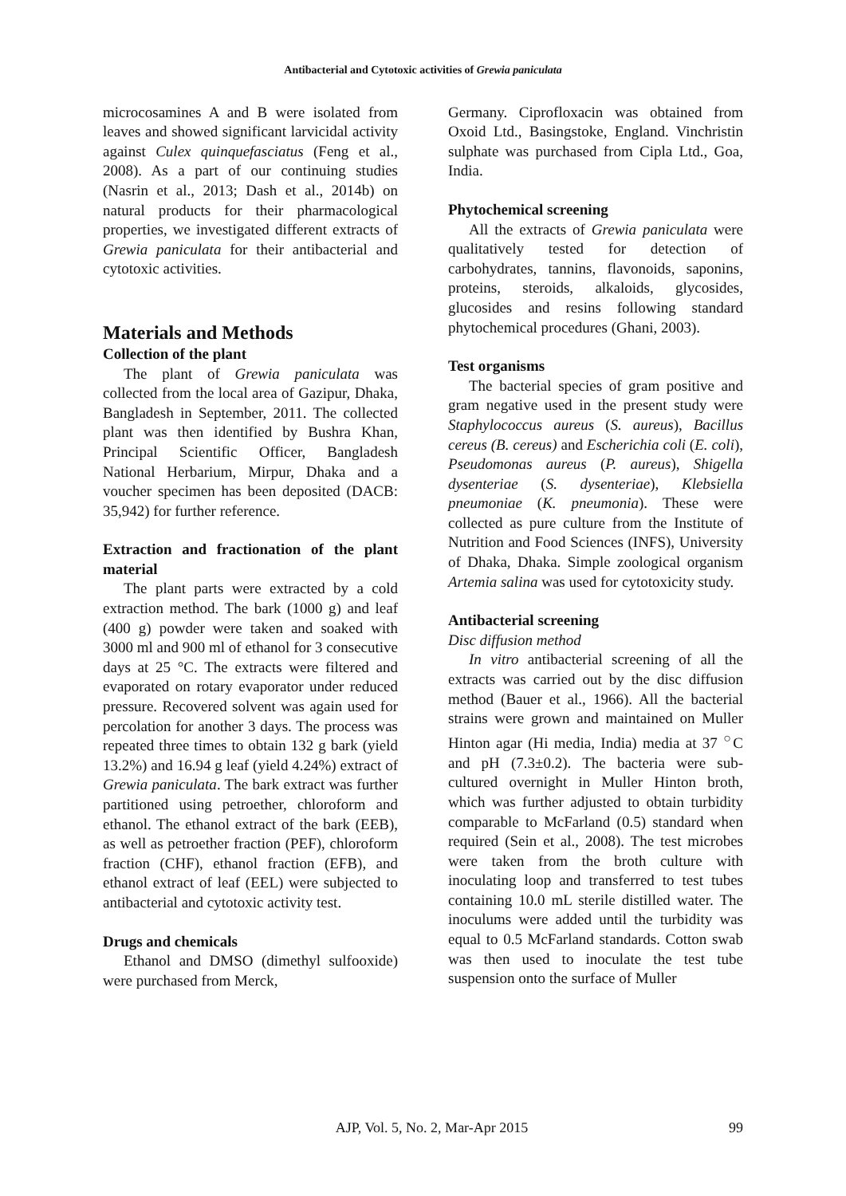Antibacterial and Cytotoxic activities of Grewia paniculata
microcosamines A and B were isolated from leaves and showed significant larvicidal activity against Culex quinquefasciatus (Feng et al., 2008). As a part of our continuing studies (Nasrin et al., 2013; Dash et al., 2014b) on natural products for their pharmacological properties, we investigated different extracts of Grewia paniculata for their antibacterial and cytotoxic activities.
Materials and Methods
Collection of the plant
The plant of Grewia paniculata was collected from the local area of Gazipur, Dhaka, Bangladesh in September, 2011. The collected plant was then identified by Bushra Khan, Principal Scientific Officer, Bangladesh National Herbarium, Mirpur, Dhaka and a voucher specimen has been deposited (DACB: 35,942) for further reference.
Extraction and fractionation of the plant material
The plant parts were extracted by a cold extraction method. The bark (1000 g) and leaf (400 g) powder were taken and soaked with 3000 ml and 900 ml of ethanol for 3 consecutive days at 25 °C. The extracts were filtered and evaporated on rotary evaporator under reduced pressure. Recovered solvent was again used for percolation for another 3 days. The process was repeated three times to obtain 132 g bark (yield 13.2%) and 16.94 g leaf (yield 4.24%) extract of Grewia paniculata. The bark extract was further partitioned using petroether, chloroform and ethanol. The ethanol extract of the bark (EEB), as well as petroether fraction (PEF), chloroform fraction (CHF), ethanol fraction (EFB), and ethanol extract of leaf (EEL) were subjected to antibacterial and cytotoxic activity test.
Drugs and chemicals
Ethanol and DMSO (dimethyl sulfooxide) were purchased from Merck,
Germany. Ciprofloxacin was obtained from Oxoid Ltd., Basingstoke, England. Vinchristin sulphate was purchased from Cipla Ltd., Goa, India.
Phytochemical screening
All the extracts of Grewia paniculata were qualitatively tested for detection of carbohydrates, tannins, flavonoids, saponins, proteins, steroids, alkaloids, glycosides, glucosides and resins following standard phytochemical procedures (Ghani, 2003).
Test organisms
The bacterial species of gram positive and gram negative used in the present study were Staphylococcus aureus (S. aureus), Bacillus cereus (B. cereus) and Escherichia coli (E. coli), Pseudomonas aureus (P. aureus), Shigella dysenteriae (S. dysenteriae), Klebsiella pneumoniae (K. pneumonia). These were collected as pure culture from the Institute of Nutrition and Food Sciences (INFS), University of Dhaka, Dhaka. Simple zoological organism Artemia salina was used for cytotoxicity study.
Antibacterial screening
Disc diffusion method
In vitro antibacterial screening of all the extracts was carried out by the disc diffusion method (Bauer et al., 1966). All the bacterial strains were grown and maintained on Muller Hinton agar (Hi media, India) media at 37 <sup>○</sup>C and pH (7.3±0.2). The bacteria were sub-cultured overnight in Muller Hinton broth, which was further adjusted to obtain turbidity comparable to McFarland (0.5) standard when required (Sein et al., 2008). The test microbes were taken from the broth culture with inoculating loop and transferred to test tubes containing 10.0 mL sterile distilled water. The inoculums were added until the turbidity was equal to 0.5 McFarland standards. Cotton swab was then used to inoculate the test tube suspension onto the surface of Muller
AJP, Vol. 5, No. 2, Mar-Apr 2015 99